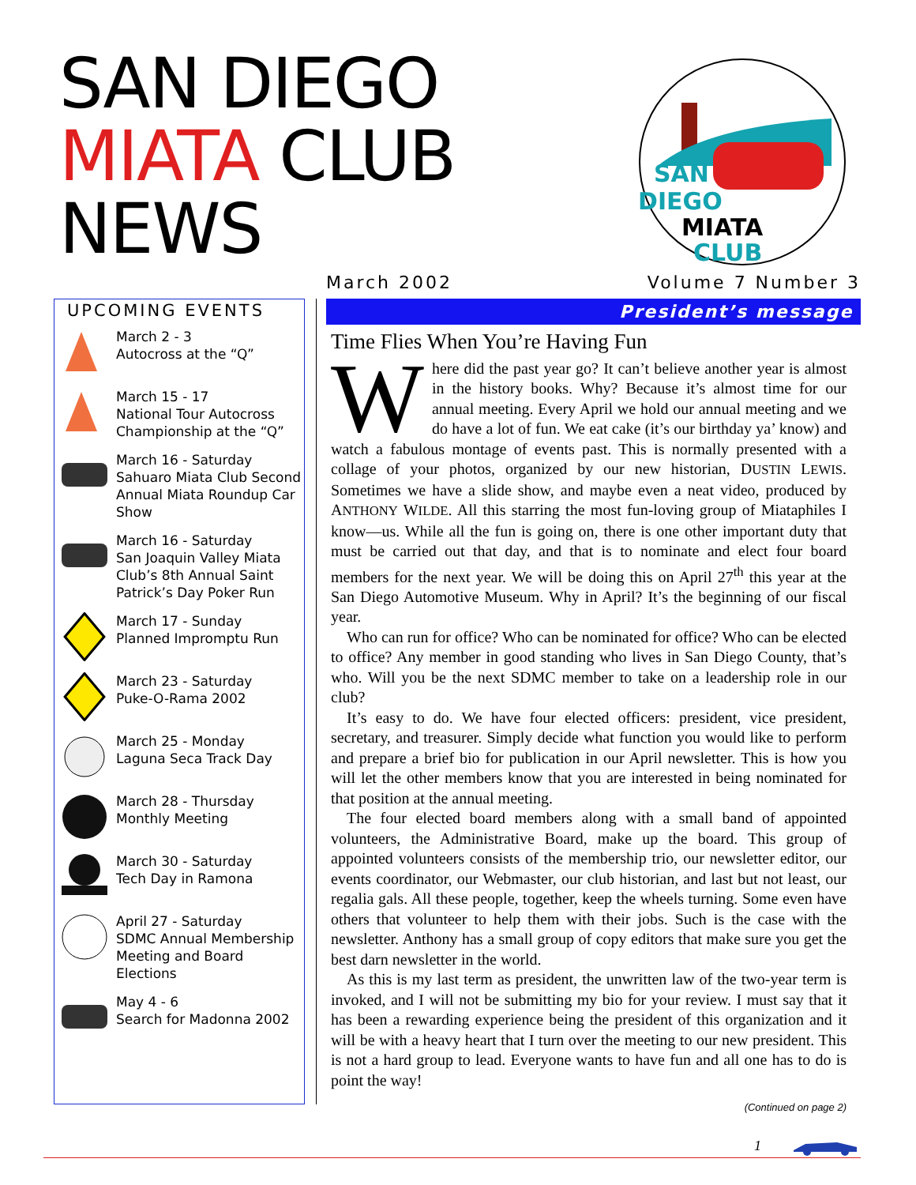SAN DIEGO
MIATA CLUB
NEWS
SAN
DIEGO
MIATA
CLUB
March 2002 Volume 7 Number 3
UPCOMING EVENTS
March 2 - 3
Autocross at the “Q”
March 15 - 17
National Tour Autocross Championship at the “Q”
March 16 - Saturday
Sahuaro Miata Club Second Annual Miata Roundup Car Show
March 16 - Saturday
San Joaquin Valley Miata Club’s 8th Annual Saint Patrick’s Day Poker Run
March 17 - Sunday
Planned Impromptu Run
March 23 - Saturday
Puke-O-Rama 2002
March 25 - Monday
Laguna Seca Track Day
March 28 - Thursday
Monthly Meeting
March 30 - Saturday
Tech Day in Ramona
April 27 - Saturday
SDMC Annual Membership Meeting and Board Elections
May 4 - 6
Search for Madonna 2002
President’s message
Time Flies When You’re Having Fun
Where did the past year go? It can’t believe another year is almost in the history books. Why? Because it’s almost time for our annual meeting. Every April we hold our annual meeting and we do have a lot of fun. We eat cake (it’s our birthday ya’ know) and watch a fabulous montage of events past. This is normally presented with a collage of your photos, organized by our new historian, DUSTIN LEWIS. Sometimes we have a slide show, and maybe even a neat video, produced by ANTHONY WILDE. All this starring the most fun-loving group of Miataphiles I know—us. While all the fun is going on, there is one other important duty that must be carried out that day, and that is to nominate and elect four board members for the next year. We will be doing this on April 27<sup>th</sup> this year at the San Diego Automotive Museum. Why in April? It’s the beginning of our fiscal year.
Who can run for office? Who can be nominated for office? Who can be elected to office? Any member in good standing who lives in San Diego County, that’s who. Will you be the next SDMC member to take on a leadership role in our club?
It’s easy to do. We have four elected officers: president, vice president, secretary, and treasurer. Simply decide what function you would like to perform and prepare a brief bio for publication in our April newsletter. This is how you will let the other members know that you are interested in being nominated for that position at the annual meeting.
The four elected board members along with a small band of appointed volunteers, the Administrative Board, make up the board. This group of appointed volunteers consists of the membership trio, our newsletter editor, our events coordinator, our Webmaster, our club historian, and last but not least, our regalia gals. All these people, together, keep the wheels turning. Some even have others that volunteer to help them with their jobs. Such is the case with the newsletter. Anthony has a small group of copy editors that make sure you get the best darn newsletter in the world.
As this is my last term as president, the unwritten law of the two-year term is invoked, and I will not be submitting my bio for your review. I must say that it has been a rewarding experience being the president of this organization and it will be with a heavy heart that I turn over the meeting to our new president. This is not a hard group to lead. Everyone wants to have fun and all one has to do is point the way!
(Continued on page 2)
1